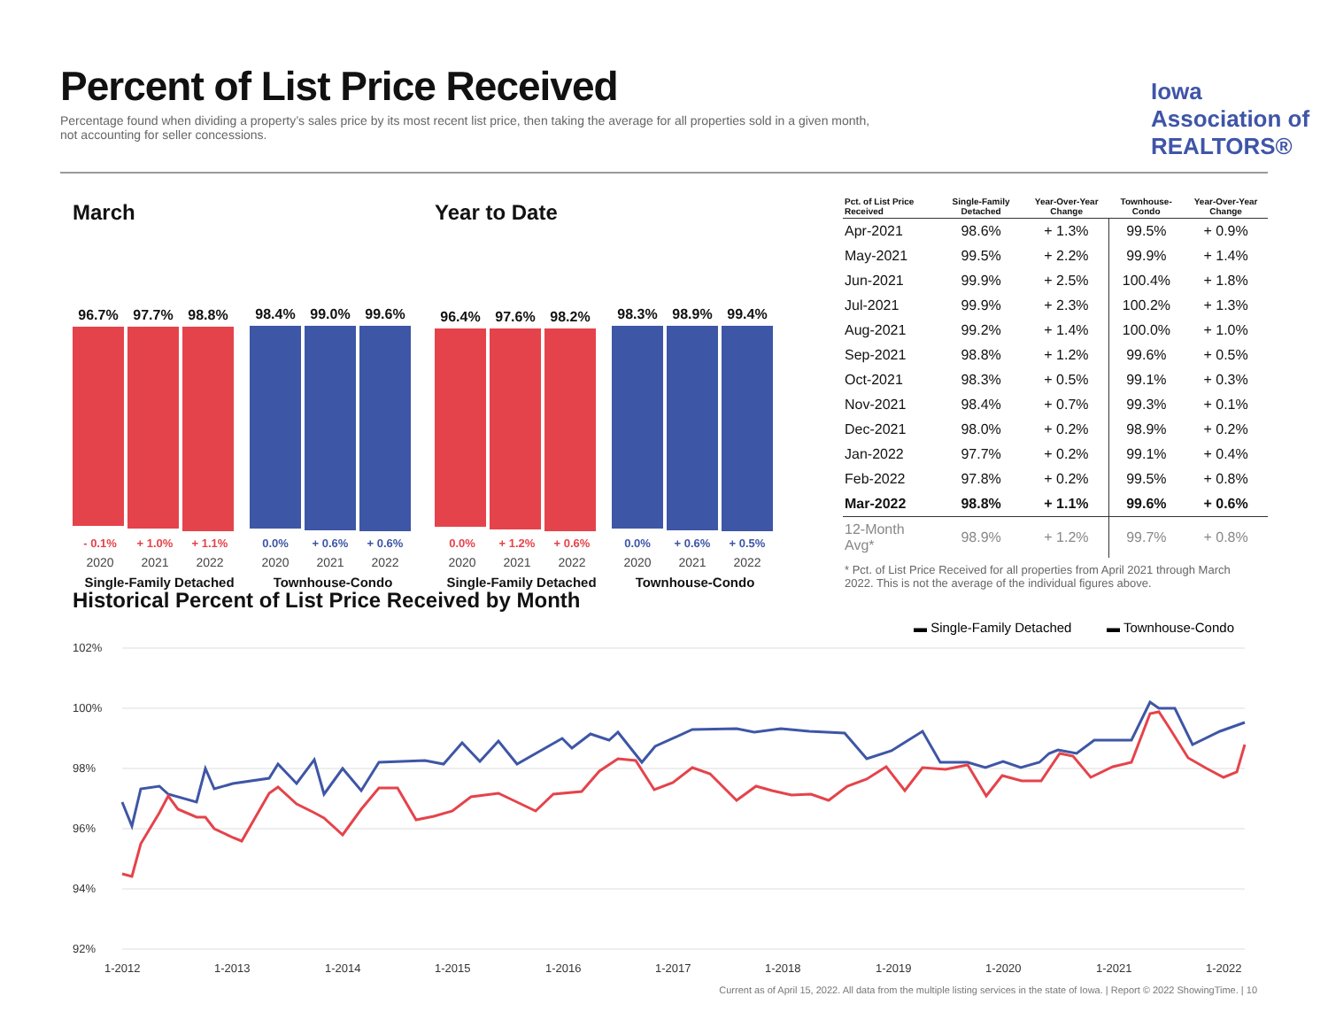Percent of List Price Received
Percentage found when dividing a property’s sales price by its most recent list price, then taking the average for all properties sold in a given month, not accounting for seller concessions.
Iowa Association of REALTORS®
March
96.7% 97.7% 98.8%
98.4% 99.0% 99.6%
- 0.1% + 1.0% + 1.1% 0.0% + 0.6% + 0.6%
2020 2021 2022 2020 2021 2022
Single-Family Detached Townhouse-Condo
Year to Date
96.4% 97.6% 98.2%
98.3% 98.9% 99.4%
0.0% + 1.2% + 0.6% 0.0% + 0.6% + 0.5%
2020 2021 2022 2020 2021 2022
Single-Family Detached Townhouse-Condo
| Pct. of List Price Received | Single-Family Detached | Year-Over-Year Change | Townhouse-Condo | Year-Over-Year Change |
| --- | --- | --- | --- | --- |
| Apr-2021 | 98.6% | + 1.3% | 99.5% | + 0.9% |
| May-2021 | 99.5% | + 2.2% | 99.9% | + 1.4% |
| Jun-2021 | 99.9% | + 2.5% | 100.4% | + 1.8% |
| Jul-2021 | 99.9% | + 2.3% | 100.2% | + 1.3% |
| Aug-2021 | 99.2% | + 1.4% | 100.0% | + 1.0% |
| Sep-2021 | 98.8% | + 1.2% | 99.6% | + 0.5% |
| Oct-2021 | 98.3% | + 0.5% | 99.1% | + 0.3% |
| Nov-2021 | 98.4% | + 0.7% | 99.3% | + 0.1% |
| Dec-2021 | 98.0% | + 0.2% | 98.9% | + 0.2% |
| Jan-2022 | 97.7% | + 0.2% | 99.1% | + 0.4% |
| Feb-2022 | 97.8% | + 0.2% | 99.5% | + 0.8% |
| Mar-2022 | 98.8% | + 1.1% | 99.6% | + 0.6% |
| 12-Month Avg* | 98.9% | + 1.2% | 99.7% | + 0.8% |
* Pct. of List Price Received for all properties from April 2021 through March 2022. This is not the average of the individual figures above.
Historical Percent of List Price Received by Month
▬ Single-Family Detached
▬ Townhouse-Condo
102%
100%
98%
96%
94%
92%
1-2012
1-2013
1-2014
1-2015
1-2016
1-2017
1-2018
1-2019
1-2020
1-2021
1-2022
Current as of April 15, 2022. All data from the multiple listing services in the state of Iowa. | Report © 2022 ShowingTime. | 10